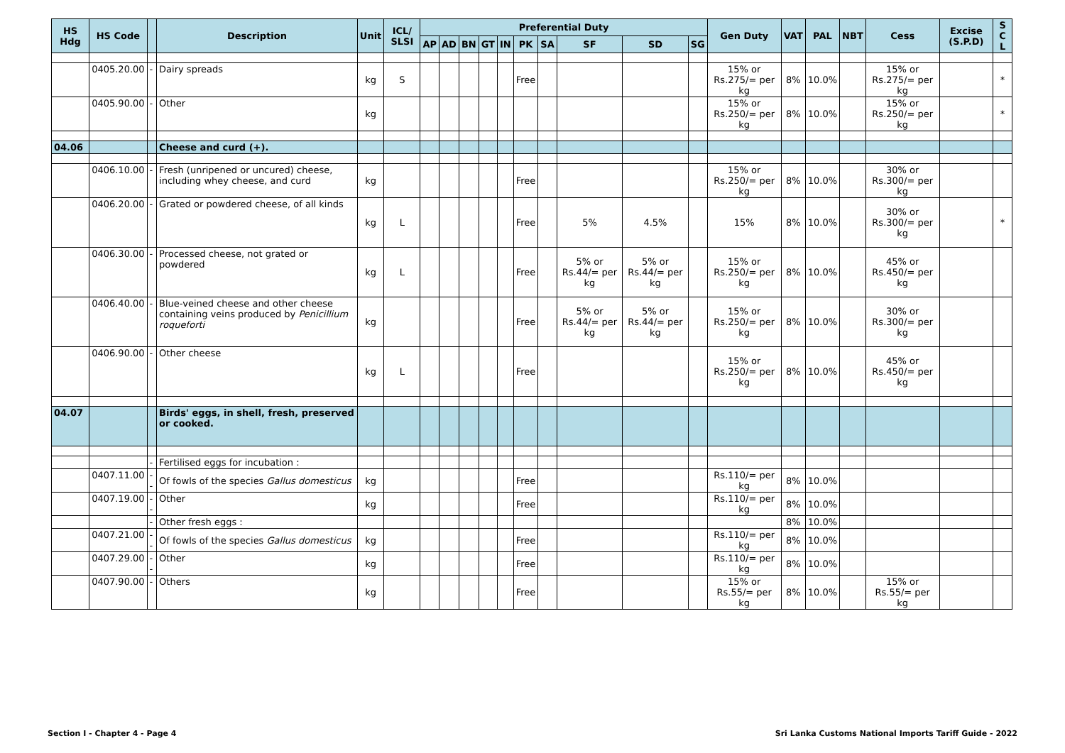| HS Hdg | HS Code | | Description | Unit | ICL/ SLSI | Preferential Duty | | | | | | | | | | Gen Duty | VAT | PAL | NBT | Cess | Excise (S.P.D) | S C L |
| --- | --- | --- | --- | --- | --- | --- | --- | --- | --- | --- | --- | --- | --- | --- | --- | --- | --- | --- | --- | --- | --- | --- |
| | | | | | | AP | AD | BN | GT | IN | PK | SA | SF | SD | SG | | | | | | | |
| | 0405.20.00 | - | Dairy spreads | kg | S | | | | | | Free | | | | | 15% or Rs.275/= per kg | 8% | 10.0% | | 15% or Rs.275/= per kg | | * |
| | 0405.90.00 | - | Other | kg | | | | | | | | | | | | 15% or Rs.250/= per kg | 8% | 10.0% | | 15% or Rs.250/= per kg | | * |
| 04.06 | | | Cheese and curd (+). | | | | | | | | | | | | | | | | | | | |
| | 0406.10.00 | - | Fresh (unripened or uncured) cheese, including whey cheese, and curd | kg | | | | | | | Free | | | | | 15% or Rs.250/= per kg | 8% | 10.0% | | 30% or Rs.300/= per kg | | |
| | 0406.20.00 | - | Grated or powdered cheese, of all kinds | kg | L | | | | | | Free | | 5% | 4.5% | | 15% | 8% | 10.0% | | 30% or Rs.300/= per kg | | * |
| | 0406.30.00 | - | Processed cheese, not grated or powdered | kg | L | | | | | | Free | | 5% or Rs.44/= per kg | 5% or Rs.44/= per kg | | 15% or Rs.250/= per kg | 8% | 10.0% | | 45% or Rs.450/= per kg | | |
| | 0406.40.00 | - | Blue-veined cheese and other cheese containing veins produced by Penicillium roqueforti | kg | | | | | | | Free | | 5% or Rs.44/= per kg | 5% or Rs.44/= per kg | | 15% or Rs.250/= per kg | 8% | 10.0% | | 30% or Rs.300/= per kg | | |
| | 0406.90.00 | - | Other cheese | kg | L | | | | | | Free | | | | | 15% or Rs.250/= per kg | 8% | 10.0% | | 45% or Rs.450/= per kg | | |
| 04.07 | | | Birds' eggs, in shell, fresh, preserved or cooked. | | | | | | | | | | | | | | | | | | | |
| | | - | Fertilised eggs for incubation : | | | | | | | | | | | | | | | | | | | |
| | 0407.11.00 | -- | Of fowls of the species Gallus domesticus | kg | | | | | | | Free | | | | | Rs.110/= per kg | 8% | 10.0% | | | | |
| | 0407.19.00 | -- | Other | kg | | | | | | | Free | | | | | Rs.110/= per kg | 8% | 10.0% | | | | |
| | | - | Other fresh eggs : | | | | | | | | | | | | | | 8% | 10.0% | | | | |
| | 0407.21.00 | -- | Of fowls of the species Gallus domesticus | kg | | | | | | | Free | | | | | Rs.110/= per kg | 8% | 10.0% | | | | |
| | 0407.29.00 | -- | Other | kg | | | | | | | Free | | | | | Rs.110/= per kg | 8% | 10.0% | | | | |
| | 0407.90.00 | - | Others | kg | | | | | | | Free | | | | | 15% or Rs.55/= per kg | 8% | 10.0% | | 15% or Rs.55/= per kg | | |
Section I - Chapter 4 - Page 4 Sri Lanka Customs National Imports Tariff Guide - 2022